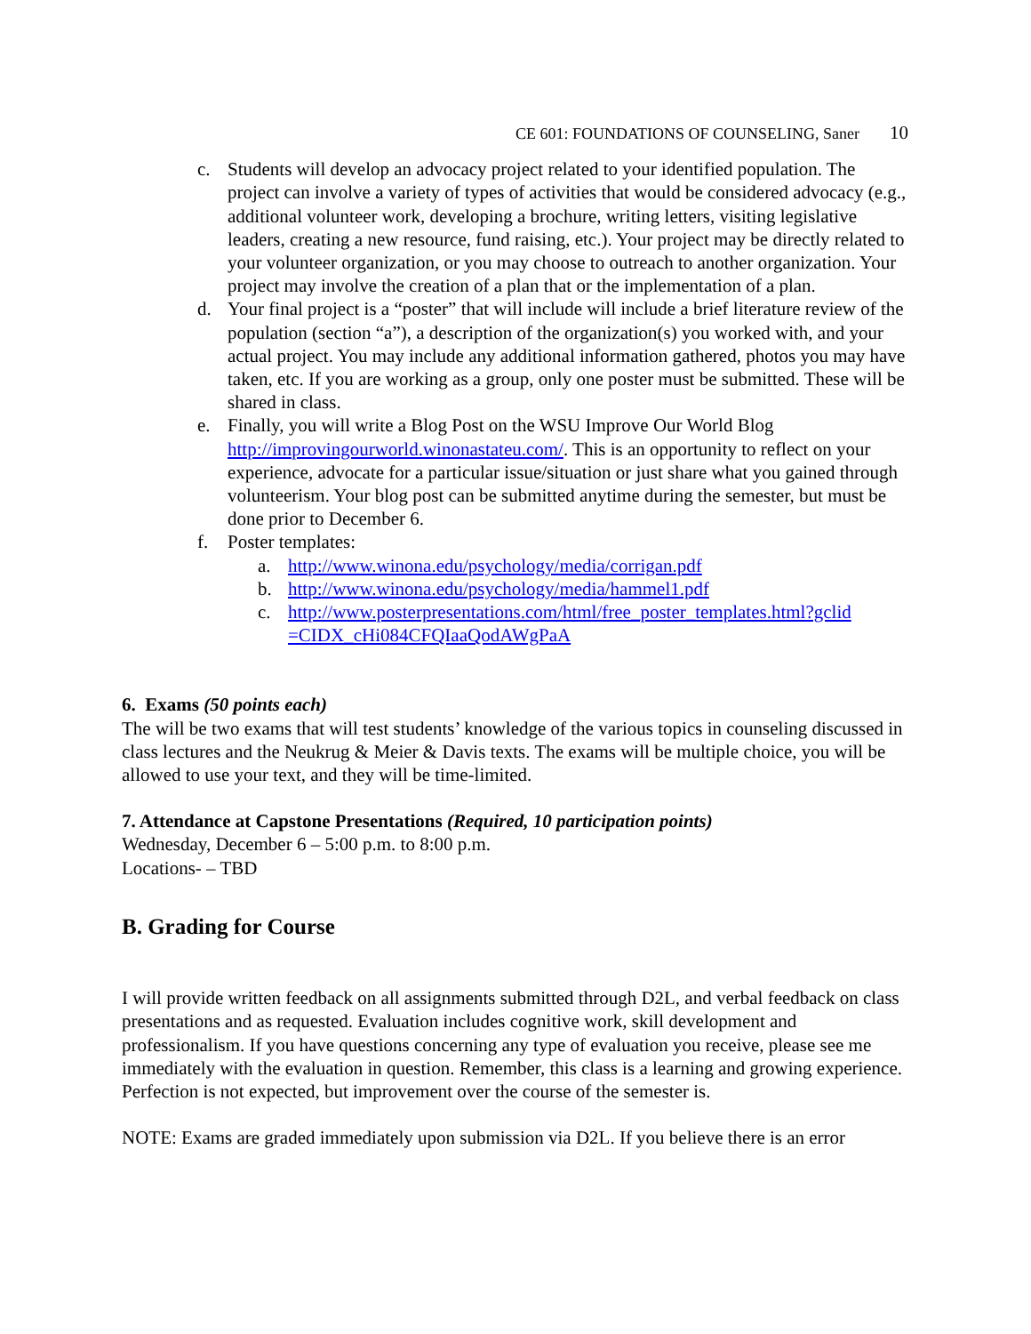CE 601: FOUNDATIONS OF COUNSELING, Saner 10
c. Students will develop an advocacy project related to your identified population. The project can involve a variety of types of activities that would be considered advocacy (e.g., additional volunteer work, developing a brochure, writing letters, visiting legislative leaders, creating a new resource, fund raising, etc.). Your project may be directly related to your volunteer organization, or you may choose to outreach to another organization. Your project may involve the creation of a plan that or the implementation of a plan.
d. Your final project is a “poster” that will include will include a brief literature review of the population (section “a”), a description of the organization(s) you worked with, and your actual project. You may include any additional information gathered, photos you may have taken, etc. If you are working as a group, only one poster must be submitted. These will be shared in class.
e. Finally, you will write a Blog Post on the WSU Improve Our World Blog http://improvingourworld.winonastateu.com/. This is an opportunity to reflect on your experience, advocate for a particular issue/situation or just share what you gained through volunteerism. Your blog post can be submitted anytime during the semester, but must be done prior to December 6.
f. Poster templates:
a. http://www.winona.edu/psychology/media/corrigan.pdf
b. http://www.winona.edu/psychology/media/hammel1.pdf
c. http://www.posterpresentations.com/html/free_poster_templates.html?gclid =CIDX_cHi084CFQIaaQodAWgPaA
6. Exams (50 points each)
The will be two exams that will test students’ knowledge of the various topics in counseling discussed in class lectures and the Neukrug & Meier & Davis texts. The exams will be multiple choice, you will be allowed to use your text, and they will be time-limited.
7. Attendance at Capstone Presentations (Required, 10 participation points)
Wednesday, December 6 – 5:00 p.m. to 8:00 p.m.
Locations- – TBD
B. Grading for Course
I will provide written feedback on all assignments submitted through D2L, and verbal feedback on class presentations and as requested. Evaluation includes cognitive work, skill development and professionalism. If you have questions concerning any type of evaluation you receive, please see me immediately with the evaluation in question. Remember, this class is a learning and growing experience. Perfection is not expected, but improvement over the course of the semester is.
NOTE: Exams are graded immediately upon submission via D2L. If you believe there is an error